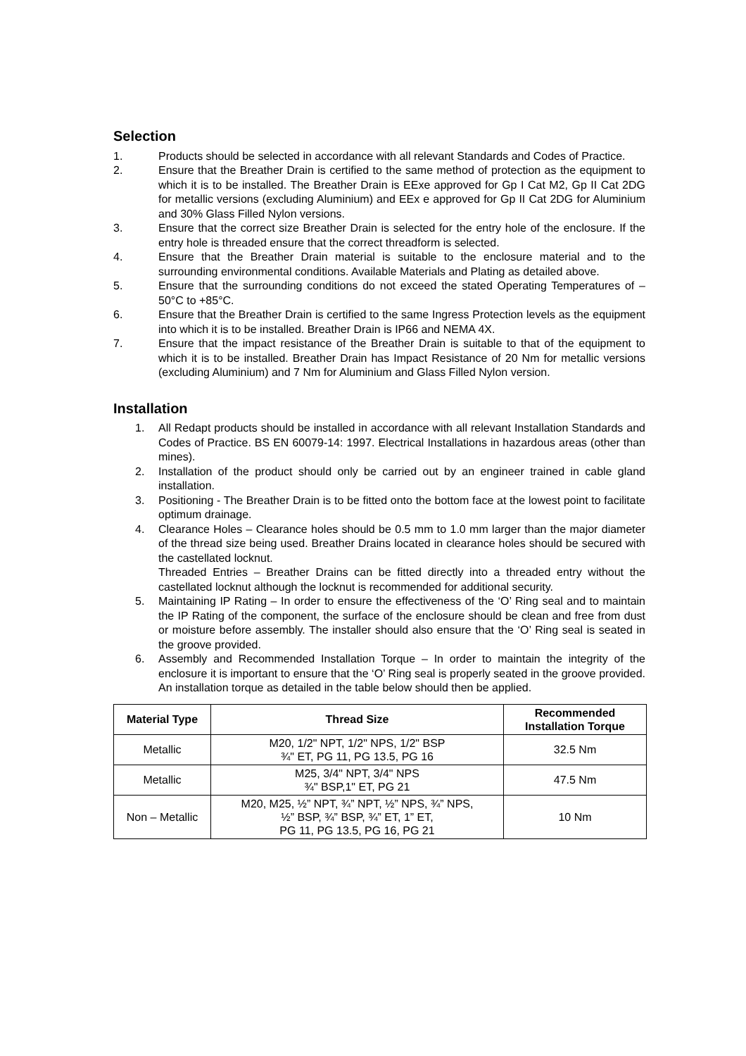Selection
1. Products should be selected in accordance with all relevant Standards and Codes of Practice.
2. Ensure that the Breather Drain is certified to the same method of protection as the equipment to which it is to be installed. The Breather Drain is EExe approved for Gp I Cat M2, Gp II Cat 2DG for metallic versions (excluding Aluminium) and EEx e approved for Gp II Cat 2DG for Aluminium and 30% Glass Filled Nylon versions.
3. Ensure that the correct size Breather Drain is selected for the entry hole of the enclosure. If the entry hole is threaded ensure that the correct threadform is selected.
4. Ensure that the Breather Drain material is suitable to the enclosure material and to the surrounding environmental conditions. Available Materials and Plating as detailed above.
5. Ensure that the surrounding conditions do not exceed the stated Operating Temperatures of –50°C to +85°C.
6. Ensure that the Breather Drain is certified to the same Ingress Protection levels as the equipment into which it is to be installed. Breather Drain is IP66 and NEMA 4X.
7. Ensure that the impact resistance of the Breather Drain is suitable to that of the equipment to which it is to be installed. Breather Drain has Impact Resistance of 20 Nm for metallic versions (excluding Aluminium) and 7 Nm for Aluminium and Glass Filled Nylon version.
Installation
1. All Redapt products should be installed in accordance with all relevant Installation Standards and Codes of Practice. BS EN 60079-14: 1997. Electrical Installations in hazardous areas (other than mines).
2. Installation of the product should only be carried out by an engineer trained in cable gland installation.
3. Positioning - The Breather Drain is to be fitted onto the bottom face at the lowest point to facilitate optimum drainage.
4. Clearance Holes – Clearance holes should be 0.5 mm to 1.0 mm larger than the major diameter of the thread size being used. Breather Drains located in clearance holes should be secured with the castellated locknut.
Threaded Entries – Breather Drains can be fitted directly into a threaded entry without the castellated locknut although the locknut is recommended for additional security.
5. Maintaining IP Rating – In order to ensure the effectiveness of the ‘O’ Ring seal and to maintain the IP Rating of the component, the surface of the enclosure should be clean and free from dust or moisture before assembly. The installer should also ensure that the ‘O’ Ring seal is seated in the groove provided.
6. Assembly and Recommended Installation Torque – In order to maintain the integrity of the enclosure it is important to ensure that the ‘O’ Ring seal is properly seated in the groove provided. An installation torque as detailed in the table below should then be applied.
| Material Type | Thread Size | Recommended Installation Torque |
| --- | --- | --- |
| Metallic | M20, 1/2" NPT, 1/2" NPS, 1/2" BSP ¾" ET, PG 11, PG 13.5, PG 16 | 32.5 Nm |
| Metallic | M25, 3/4" NPT, 3/4" NPS ¾" BSP,1" ET, PG 21 | 47.5 Nm |
| Non – Metallic | M20, M25, ½” NPT, ¾” NPT, ½” NPS, ¾” NPS, ½” BSP, ¾” BSP, ¾” ET, 1” ET, PG 11, PG 13.5, PG 16, PG 21 | 10 Nm |